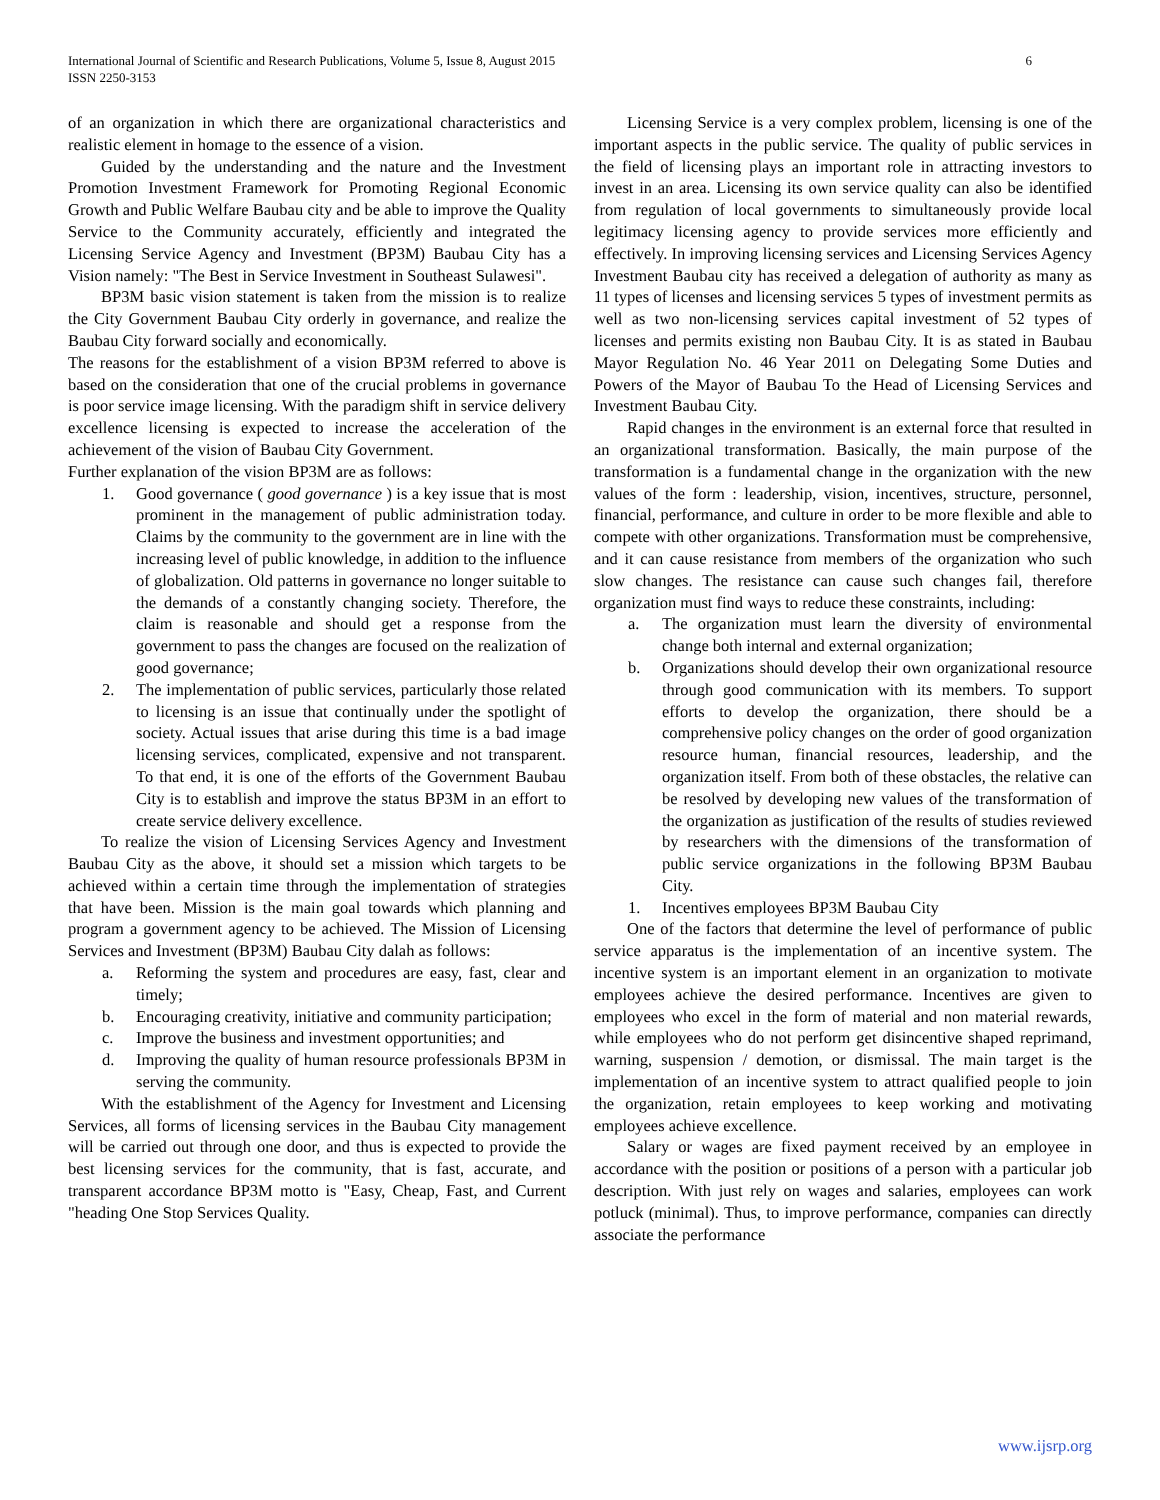International Journal of Scientific and Research Publications, Volume 5, Issue 8, August 2015
ISSN 2250-3153
6
of an organization in which there are organizational characteristics and realistic element in homage to the essence of a vision.
Guided by the understanding and the nature and the Investment Promotion Investment Framework for Promoting Regional Economic Growth and Public Welfare Baubau city and be able to improve the Quality Service to the Community accurately, efficiently and integrated the Licensing Service Agency and Investment (BP3M) Baubau City has a Vision namely: "The Best in Service Investment in Southeast Sulawesi".
BP3M basic vision statement is taken from the mission is to realize the City Government Baubau City orderly in governance, and realize the Baubau City forward socially and economically.
The reasons for the establishment of a vision BP3M referred to above is based on the consideration that one of the crucial problems in governance is poor service image licensing. With the paradigm shift in service delivery excellence licensing is expected to increase the acceleration of the achievement of the vision of Baubau City Government.
Further explanation of the vision BP3M are as follows:
1. Good governance ( good governance ) is a key issue that is most prominent in the management of public administration today. Claims by the community to the government are in line with the increasing level of public knowledge, in addition to the influence of globalization. Old patterns in governance no longer suitable to the demands of a constantly changing society. Therefore, the claim is reasonable and should get a response from the government to pass the changes are focused on the realization of good governance;
2. The implementation of public services, particularly those related to licensing is an issue that continually under the spotlight of society. Actual issues that arise during this time is a bad image licensing services, complicated, expensive and not transparent. To that end, it is one of the efforts of the Government Baubau City is to establish and improve the status BP3M in an effort to create service delivery excellence.
To realize the vision of Licensing Services Agency and Investment Baubau City as the above, it should set a mission which targets to be achieved within a certain time through the implementation of strategies that have been. Mission is the main goal towards which planning and program a government agency to be achieved. The Mission of Licensing Services and Investment (BP3M) Baubau City dalah as follows:
a. Reforming the system and procedures are easy, fast, clear and timely;
b. Encouraging creativity, initiative and community participation;
c. Improve the business and investment opportunities; and
d. Improving the quality of human resource professionals BP3M in serving the community.
With the establishment of the Agency for Investment and Licensing Services, all forms of licensing services in the Baubau City management will be carried out through one door, and thus is expected to provide the best licensing services for the community, that is fast, accurate, and transparent accordance BP3M motto is "Easy, Cheap, Fast, and Current "heading One Stop Services Quality.
Licensing Service is a very complex problem, licensing is one of the important aspects in the public service. The quality of public services in the field of licensing plays an important role in attracting investors to invest in an area. Licensing its own service quality can also be identified from regulation of local governments to simultaneously provide local legitimacy licensing agency to provide services more efficiently and effectively. In improving licensing services and Licensing Services Agency Investment Baubau city has received a delegation of authority as many as 11 types of licenses and licensing services 5 types of investment permits as well as two non-licensing services capital investment of 52 types of licenses and permits existing non Baubau City. It is as stated in Baubau Mayor Regulation No. 46 Year 2011 on Delegating Some Duties and Powers of the Mayor of Baubau To the Head of Licensing Services and Investment Baubau City.
Rapid changes in the environment is an external force that resulted in an organizational transformation. Basically, the main purpose of the transformation is a fundamental change in the organization with the new values of the form : leadership, vision, incentives, structure, personnel, financial, performance, and culture in order to be more flexible and able to compete with other organizations. Transformation must be comprehensive, and it can cause resistance from members of the organization who such slow changes. The resistance can cause such changes fail, therefore organization must find ways to reduce these constraints, including:
a. The organization must learn the diversity of environmental change both internal and external organization;
b. Organizations should develop their own organizational resource through good communication with its members. To support efforts to develop the organization, there should be a comprehensive policy changes on the order of good organization resource human, financial resources, leadership, and the organization itself. From both of these obstacles, the relative can be resolved by developing new values of the transformation of the organization as justification of the results of studies reviewed by researchers with the dimensions of the transformation of public service organizations in the following BP3M Baubau City.
1. Incentives employees BP3M Baubau City
One of the factors that determine the level of performance of public service apparatus is the implementation of an incentive system. The incentive system is an important element in an organization to motivate employees achieve the desired performance. Incentives are given to employees who excel in the form of material and non material rewards, while employees who do not perform get disincentive shaped reprimand, warning, suspension / demotion, or dismissal. The main target is the implementation of an incentive system to attract qualified people to join the organization, retain employees to keep working and motivating employees achieve excellence.
Salary or wages are fixed payment received by an employee in accordance with the position or positions of a person with a particular job description. With just rely on wages and salaries, employees can work potluck (minimal). Thus, to improve performance, companies can directly associate the performance
www.ijsrp.org